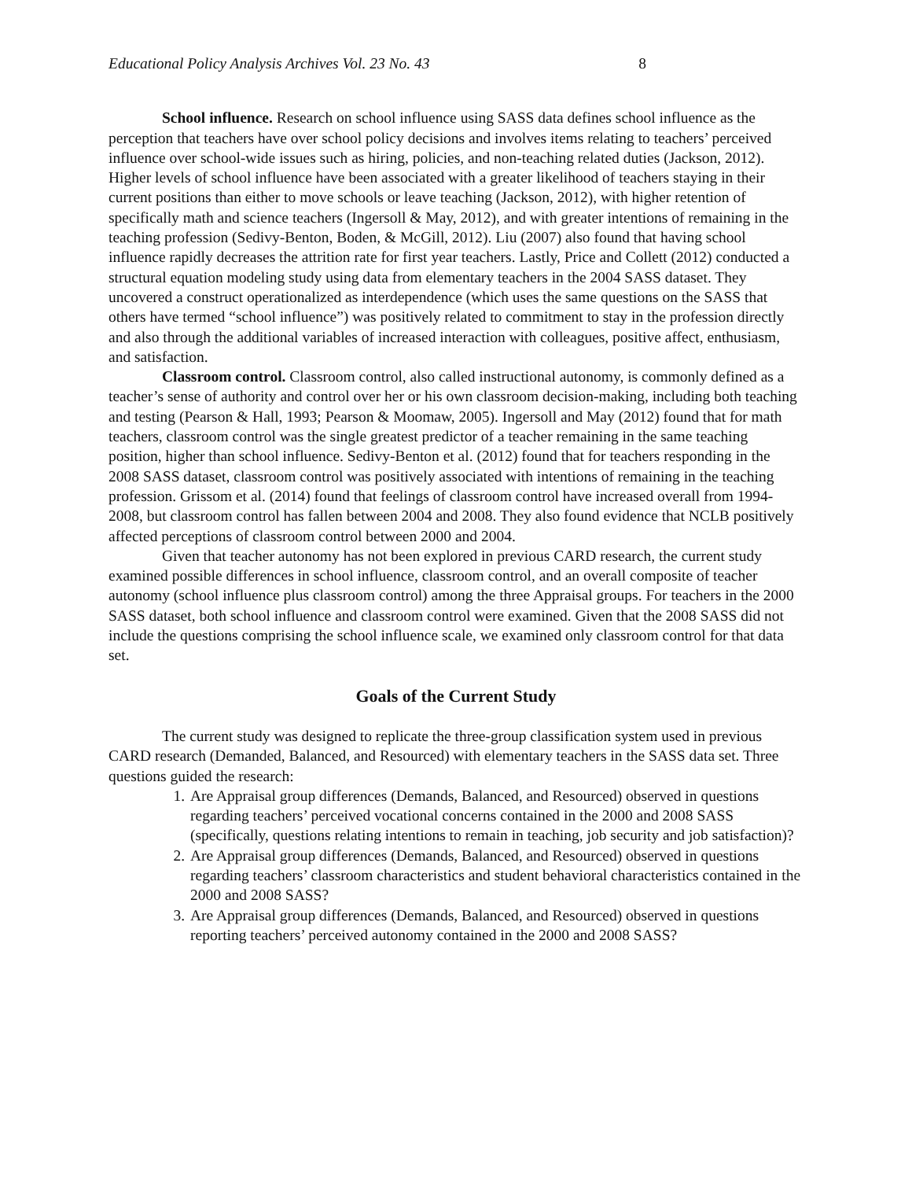Educational Policy Analysis Archives Vol. 23 No. 43 8
School influence. Research on school influence using SASS data defines school influence as the perception that teachers have over school policy decisions and involves items relating to teachers’ perceived influence over school-wide issues such as hiring, policies, and non-teaching related duties (Jackson, 2012). Higher levels of school influence have been associated with a greater likelihood of teachers staying in their current positions than either to move schools or leave teaching (Jackson, 2012), with higher retention of specifically math and science teachers (Ingersoll & May, 2012), and with greater intentions of remaining in the teaching profession (Sedivy-Benton, Boden, & McGill, 2012). Liu (2007) also found that having school influence rapidly decreases the attrition rate for first year teachers. Lastly, Price and Collett (2012) conducted a structural equation modeling study using data from elementary teachers in the 2004 SASS dataset. They uncovered a construct operationalized as interdependence (which uses the same questions on the SASS that others have termed “school influence”) was positively related to commitment to stay in the profession directly and also through the additional variables of increased interaction with colleagues, positive affect, enthusiasm, and satisfaction.
Classroom control. Classroom control, also called instructional autonomy, is commonly defined as a teacher’s sense of authority and control over her or his own classroom decision-making, including both teaching and testing (Pearson & Hall, 1993; Pearson & Moomaw, 2005). Ingersoll and May (2012) found that for math teachers, classroom control was the single greatest predictor of a teacher remaining in the same teaching position, higher than school influence. Sedivy-Benton et al. (2012) found that for teachers responding in the 2008 SASS dataset, classroom control was positively associated with intentions of remaining in the teaching profession. Grissom et al. (2014) found that feelings of classroom control have increased overall from 1994-2008, but classroom control has fallen between 2004 and 2008. They also found evidence that NCLB positively affected perceptions of classroom control between 2000 and 2004.
Given that teacher autonomy has not been explored in previous CARD research, the current study examined possible differences in school influence, classroom control, and an overall composite of teacher autonomy (school influence plus classroom control) among the three Appraisal groups. For teachers in the 2000 SASS dataset, both school influence and classroom control were examined. Given that the 2008 SASS did not include the questions comprising the school influence scale, we examined only classroom control for that data set.
Goals of the Current Study
The current study was designed to replicate the three-group classification system used in previous CARD research (Demanded, Balanced, and Resourced) with elementary teachers in the SASS data set. Three questions guided the research:
1. Are Appraisal group differences (Demands, Balanced, and Resourced) observed in questions regarding teachers’ perceived vocational concerns contained in the 2000 and 2008 SASS (specifically, questions relating intentions to remain in teaching, job security and job satisfaction)?
2. Are Appraisal group differences (Demands, Balanced, and Resourced) observed in questions regarding teachers’ classroom characteristics and student behavioral characteristics contained in the 2000 and 2008 SASS?
3. Are Appraisal group differences (Demands, Balanced, and Resourced) observed in questions reporting teachers’ perceived autonomy contained in the 2000 and 2008 SASS?